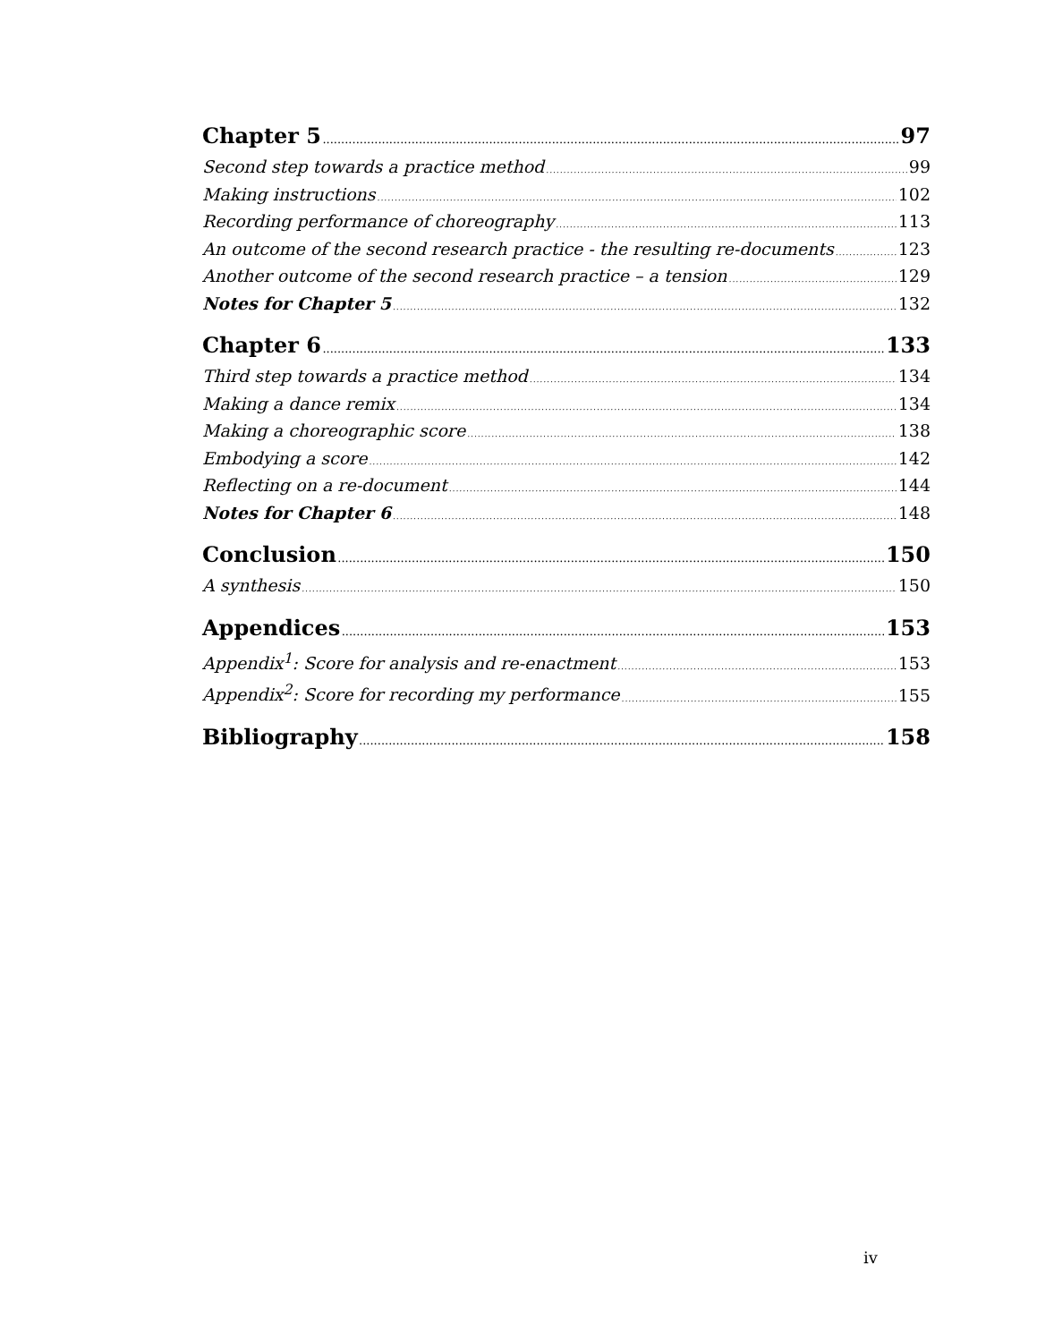Chapter 5 97
Second step towards a practice method 99
Making instructions 102
Recording performance of choreography 113
An outcome of the second research practice - the resulting re-documents 123
Another outcome of the second research practice – a tension 129
Notes for Chapter 5 132
Chapter 6 133
Third step towards a practice method 134
Making a dance remix 134
Making a choreographic score 138
Embodying a score 142
Reflecting on a re-document 144
Notes for Chapter 6 148
Conclusion 150
A synthesis 150
Appendices 153
Appendix<sup>1</sup>: Score for analysis and re-enactment 153
Appendix<sup>2</sup>: Score for recording my performance 155
Bibliography 158
iv